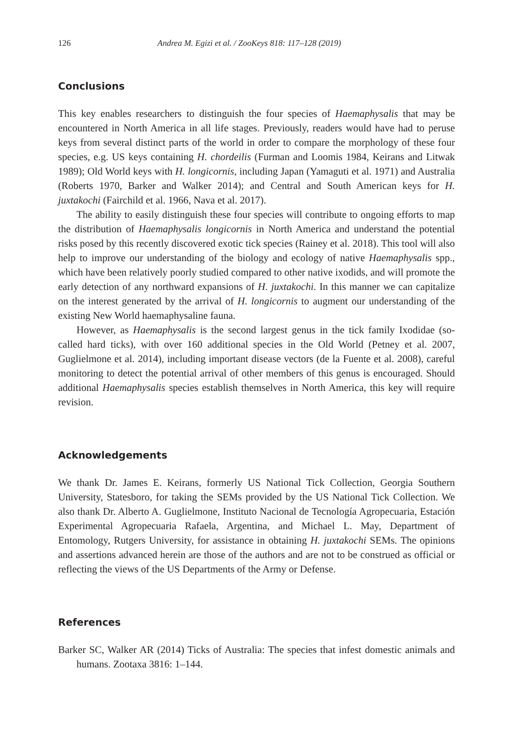126 Andrea M. Egizi et al. / ZooKeys 818: 117–128 (2019)
Conclusions
This key enables researchers to distinguish the four species of Haemaphysalis that may be encountered in North America in all life stages. Previously, readers would have had to peruse keys from several distinct parts of the world in order to compare the morphology of these four species, e.g. US keys containing H. chordeilis (Furman and Loomis 1984, Keirans and Litwak 1989); Old World keys with H. longicornis, including Japan (Yamaguti et al. 1971) and Australia (Roberts 1970, Barker and Walker 2014); and Central and South American keys for H. juxtakochi (Fairchild et al. 1966, Nava et al. 2017).
The ability to easily distinguish these four species will contribute to ongoing efforts to map the distribution of Haemaphysalis longicornis in North America and understand the potential risks posed by this recently discovered exotic tick species (Rainey et al. 2018). This tool will also help to improve our understanding of the biology and ecology of native Haemaphysalis spp., which have been relatively poorly studied compared to other native ixodids, and will promote the early detection of any northward expansions of H. juxtakochi. In this manner we can capitalize on the interest generated by the arrival of H. longicornis to augment our understanding of the existing New World haemaphysaline fauna.
However, as Haemaphysalis is the second largest genus in the tick family Ixodidae (so-called hard ticks), with over 160 additional species in the Old World (Petney et al. 2007, Guglielmone et al. 2014), including important disease vectors (de la Fuente et al. 2008), careful monitoring to detect the potential arrival of other members of this genus is encouraged. Should additional Haemaphysalis species establish themselves in North America, this key will require revision.
Acknowledgements
We thank Dr. James E. Keirans, formerly US National Tick Collection, Georgia Southern University, Statesboro, for taking the SEMs provided by the US National Tick Collection. We also thank Dr. Alberto A. Guglielmone, Instituto Nacional de Tecnología Agropecuaria, Estación Experimental Agropecuaria Rafaela, Argentina, and Michael L. May, Department of Entomology, Rutgers University, for assistance in obtaining H. juxtakochi SEMs. The opinions and assertions advanced herein are those of the authors and are not to be construed as official or reflecting the views of the US Departments of the Army or Defense.
References
Barker SC, Walker AR (2014) Ticks of Australia: The species that infest domestic animals and humans. Zootaxa 3816: 1–144.